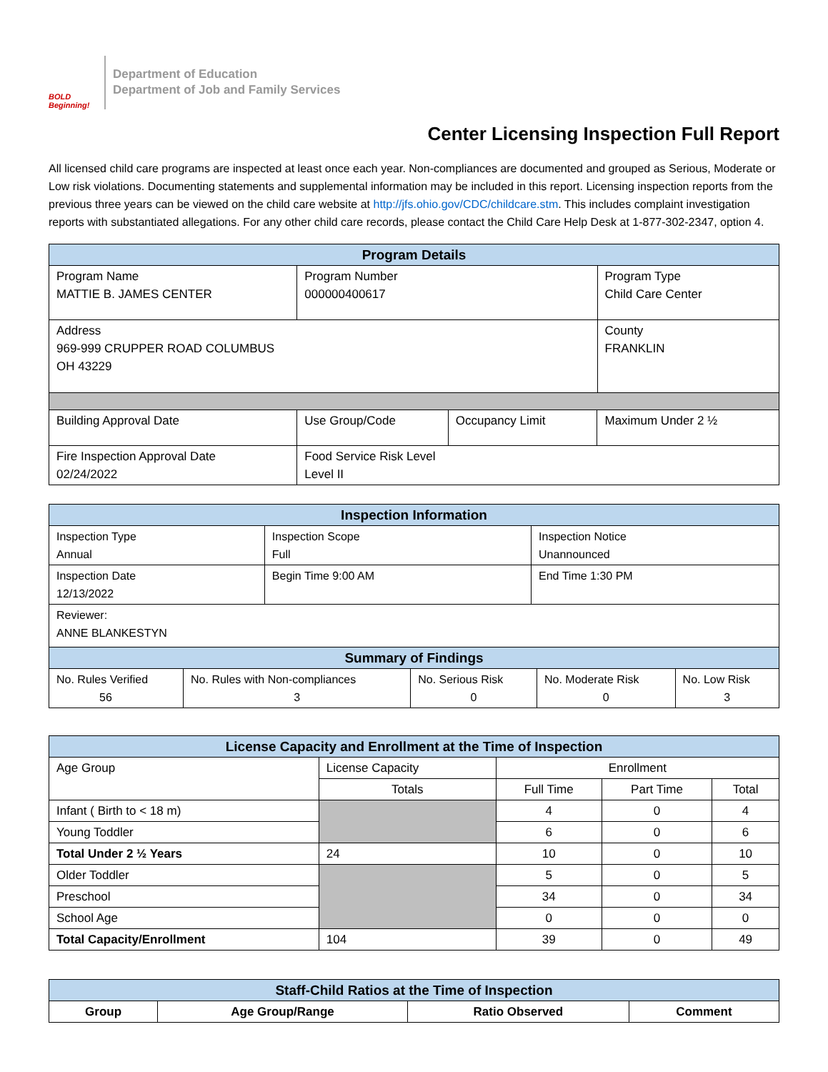BOLD Beginning!
Department of Education
Department of Job and Family Services
Center Licensing Inspection Full Report
All licensed child care programs are inspected at least once each year. Non-compliances are documented and grouped as Serious, Moderate or Low risk violations. Documenting statements and supplemental information may be included in this report. Licensing inspection reports from the previous three years can be viewed on the child care website at http://jfs.ohio.gov/CDC/childcare.stm. This includes complaint investigation reports with substantiated allegations. For any other child care records, please contact the Child Care Help Desk at 1-877-302-2347, option 4.
| Program Details | | | | |
| --- | --- | --- | --- | --- |
| Program Name MATTIE B. JAMES CENTER | Program Number 000000400617 | | | Program Type Child Care Center |
| Address 969-999 CRUPPER ROAD COLUMBUS OH 43229 | | | | County FRANKLIN |
| Building Approval Date | Use Group/Code | Occupancy Limit | Maximum Under 2 ½ | |
| Fire Inspection Approval Date 02/24/2022 | Food Service Risk Level Level II | | | |
| Inspection Information | | |
| --- | --- | --- |
| Inspection Type Annual | Inspection Scope Full | Inspection Notice Unannounced |
| Inspection Date 12/13/2022 | Begin Time 9:00 AM | End Time 1:30 PM |
| Reviewer: ANNE BLANKESTYN | | |
| Summary of Findings | | | | |
| --- | --- | --- | --- | --- |
| No. Rules Verified 56 | No. Rules with Non-compliances 3 | No. Serious Risk 0 | No. Moderate Risk 0 | No. Low Risk 3 |
| License Capacity and Enrollment at the Time of Inspection | | | | |
| --- | --- | --- | --- | --- |
| Age Group | License Capacity | Enrollment | | |
| | Totals | Full Time | Part Time | Total |
| Infant ( Birth to < 18 m) | | 4 | 0 | 4 |
| Young Toddler | | 6 | 0 | 6 |
| Total Under 2 ½ Years | 24 | 10 | 0 | 10 |
| Older Toddler | | 5 | 0 | 5 |
| Preschool | | 34 | 0 | 34 |
| School Age | | 0 | 0 | 0 |
| Total Capacity/Enrollment | 104 | 39 | 0 | 49 |
| Staff-Child Ratios at the Time of Inspection | | | |
| --- | --- | --- | --- |
| Group | Age Group/Range | Ratio Observed | Comment |